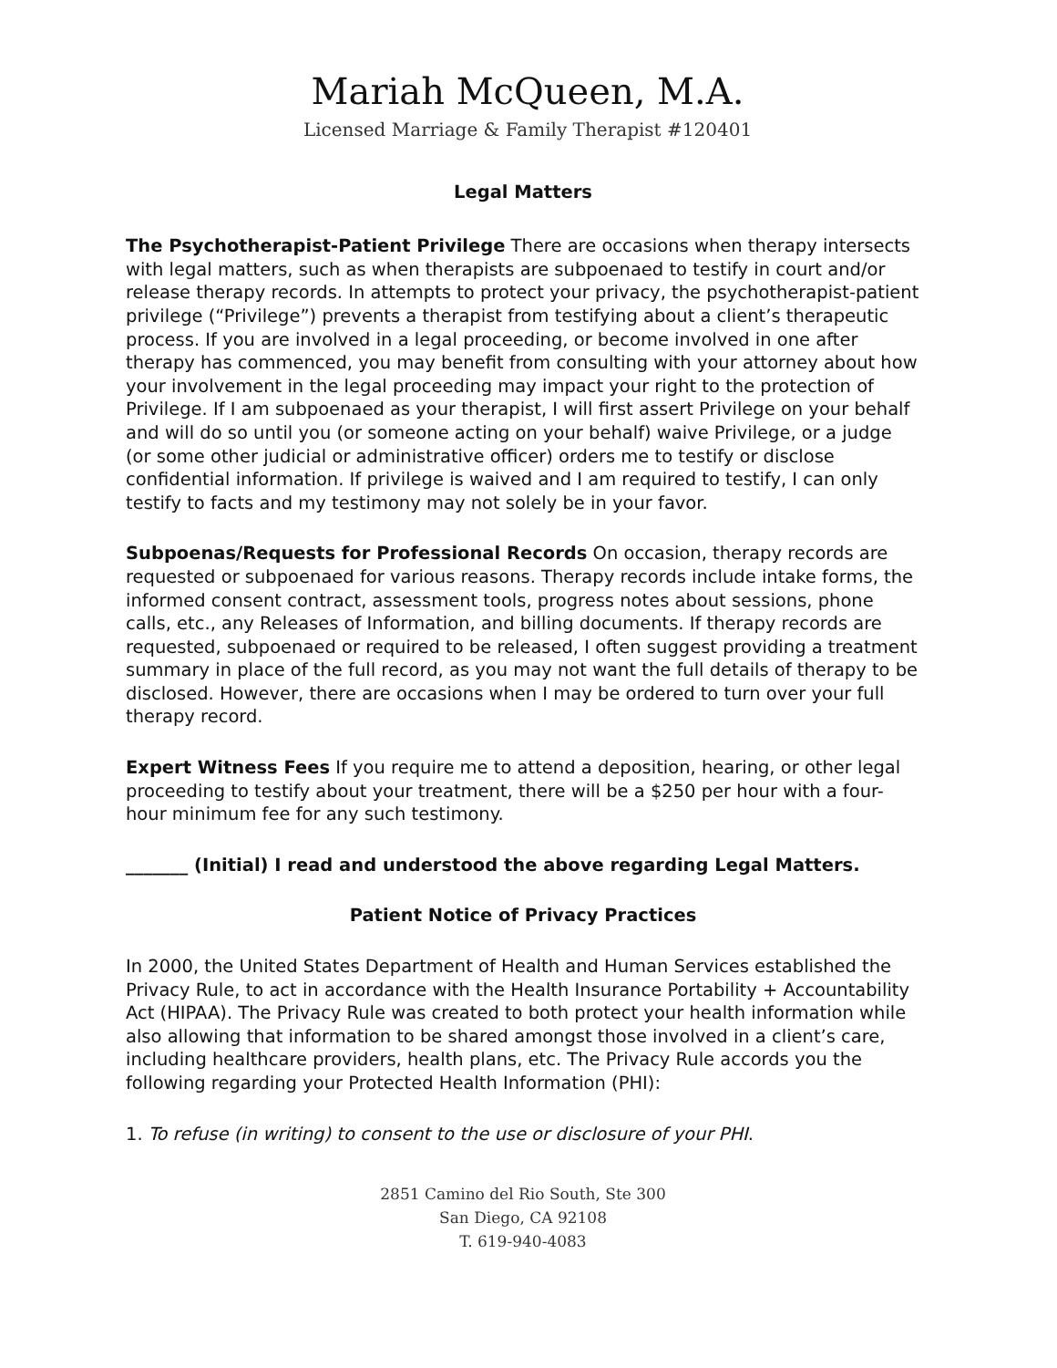Mariah McQueen, M.A.
Licensed Marriage & Family Therapist #120401
Legal Matters
The Psychotherapist-Patient Privilege There are occasions when therapy intersects with legal matters, such as when therapists are subpoenaed to testify in court and/or release therapy records. In attempts to protect your privacy, the psychotherapist-patient privilege (“Privilege”) prevents a therapist from testifying about a client’s therapeutic process. If you are involved in a legal proceeding, or become involved in one after therapy has commenced, you may benefit from consulting with your attorney about how your involvement in the legal proceeding may impact your right to the protection of Privilege. If I am subpoenaed as your therapist, I will first assert Privilege on your behalf and will do so until you (or someone acting on your behalf) waive Privilege, or a judge (or some other judicial or administrative officer) orders me to testify or disclose confidential information. If privilege is waived and I am required to testify, I can only testify to facts and my testimony may not solely be in your favor.
Subpoenas/Requests for Professional Records On occasion, therapy records are requested or subpoenaed for various reasons. Therapy records include intake forms, the informed consent contract, assessment tools, progress notes about sessions, phone calls, etc., any Releases of Information, and billing documents. If therapy records are requested, subpoenaed or required to be released, I often suggest providing a treatment summary in place of the full record, as you may not want the full details of therapy to be disclosed. However, there are occasions when I may be ordered to turn over your full therapy record.
Expert Witness Fees If you require me to attend a deposition, hearing, or other legal proceeding to testify about your treatment, there will be a $250 per hour with a four-hour minimum fee for any such testimony.
_______ (Initial) I read and understood the above regarding Legal Matters.
Patient Notice of Privacy Practices
In 2000, the United States Department of Health and Human Services established the Privacy Rule, to act in accordance with the Health Insurance Portability + Accountability Act (HIPAA). The Privacy Rule was created to both protect your health information while also allowing that information to be shared amongst those involved in a client’s care, including healthcare providers, health plans, etc. The Privacy Rule accords you the following regarding your Protected Health Information (PHI):
1. To refuse (in writing) to consent to the use or disclosure of your PHI.
2851 Camino del Rio South, Ste 300
San Diego, CA 92108
T. 619-940-4083